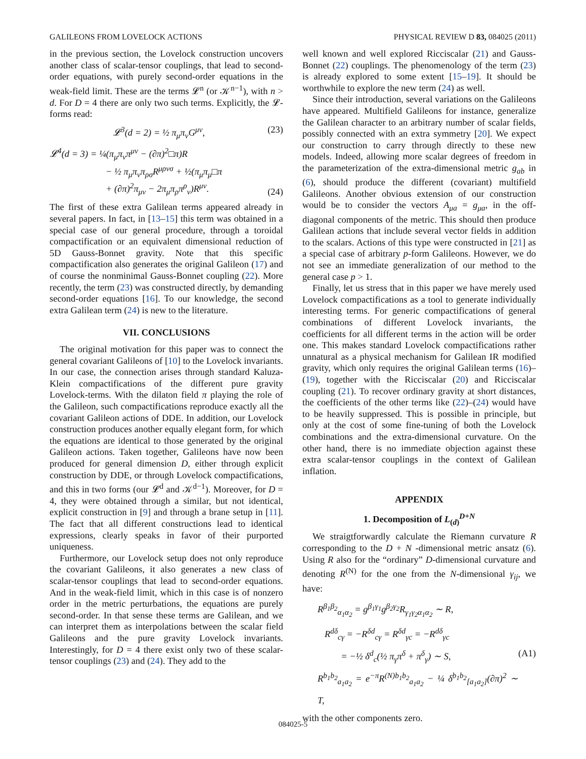GALILEONS FROM LOVELOCK ACTIONS PHYSICAL REVIEW D 83, 084025 (2011)
in the previous section, the Lovelock construction uncovers another class of scalar-tensor couplings, that lead to second-order equations, with purely second-order equations in the weak-field limit. These are the terms 𝓛<sup>n</sup> (or 𝒦<sup>n−1</sup>), with n > d. For D = 4 there are only two such terms. Explicitly, the 𝓛-forms read:
𝓛<sup>3</sup>(d = 2) = ½ π<sub>μ</sub>π<sub>ν</sub>G<sup>μν</sup>, (23)
𝓛<sup>4</sup>(d = 3) = ¼(π<sub>μ</sub>π<sub>ν</sub>π<sup>μν</sup> − (∂π)<sup>2</sup>□π)R
− ½ π<sub>μ</sub>π<sub>ν</sub>π<sub>ρσ</sub>R<sup>μρνσ</sup> + ½(π<sub>μ</sub>π<sub>μ</sub>□π
+ (∂π)<sup>2</sup>π<sub>μν</sub> − 2π<sub>μ</sub>π<sub>ρ</sub>π<sup>ρ</sup><sub>ν</sub>)R<sup>μν</sup>. (24)
The first of these extra Galilean terms appeared already in several papers. In fact, in [13–15] this term was obtained in a special case of our general procedure, through a toroidal compactification or an equivalent dimensional reduction of 5D Gauss-Bonnet gravity. Note that this specific compactification also generates the original Galileon (17) and of course the nonminimal Gauss-Bonnet coupling (22). More recently, the term (23) was constructed directly, by demanding second-order equations [16]. To our knowledge, the second extra Galilean term (24) is new to the literature.
VII. CONCLUSIONS
The original motivation for this paper was to connect the general covariant Galileons of [10] to the Lovelock invariants. In our case, the connection arises through standard Kaluza-Klein compactifications of the different pure gravity Lovelock-terms. With the dilaton field π playing the role of the Galileon, such compactifications reproduce exactly all the covariant Galileon actions of DDE. In addition, our Lovelock construction produces another equally elegant form, for which the equations are identical to those generated by the original Galileon actions. Taken together, Galileons have now been produced for general dimension D, either through explicit construction by DDE, or through Lovelock compactifications, and this in two forms (our 𝓛<sup>d</sup> and 𝒦<sup>d−1</sup>). Moreover, for D = 4, they were obtained through a similar, but not identical, explicit construction in [9] and through a brane setup in [11]. The fact that all different constructions lead to identical expressions, clearly speaks in favor of their purported uniqueness.
Furthermore, our Lovelock setup does not only reproduce the covariant Galileons, it also generates a new class of scalar-tensor couplings that lead to second-order equations. And in the weak-field limit, which in this case is of nonzero order in the metric perturbations, the equations are purely second-order. In that sense these terms are Galilean, and we can interpret them as interpolations between the scalar field Galileons and the pure gravity Lovelock invariants. Interestingly, for D = 4 there exist only two of these scalar-tensor couplings (23) and (24). They add to the
well known and well explored Ricciscalar (21) and Gauss-Bonnet (22) couplings. The phenomenology of the term (23) is already explored to some extent [15–19]. It should be worthwhile to explore the new term (24) as well.
Since their introduction, several variations on the Galileons have appeared. Multifield Galileons for instance, generalize the Galilean character to an arbitrary number of scalar fields, possibly connected with an extra symmetry [20]. We expect our construction to carry through directly to these new models. Indeed, allowing more scalar degrees of freedom in the parameterization of the extra-dimensional metric g<sub>ab</sub> in (6), should produce the different (covariant) multifield Galileons. Another obvious extension of our construction would be to consider the vectors A<sub>μa</sub> = g<sub>μa</sub>, in the off-diagonal components of the metric. This should then produce Galilean actions that include several vector fields in addition to the scalars. Actions of this type were constructed in [21] as a special case of arbitrary p-form Galileons. However, we do not see an immediate generalization of our method to the general case p > 1.
Finally, let us stress that in this paper we have merely used Lovelock compactifications as a tool to generate individually interesting terms. For generic compactifications of general combinations of different Lovelock invariants, the coefficients for all different terms in the action will be order one. This makes standard Lovelock compactifications rather unnatural as a physical mechanism for Galilean IR modified gravity, which only requires the original Galilean terms (16)–(19), together with the Ricciscalar (20) and Ricciscalar coupling (21). To recover ordinary gravity at short distances, the coefficients of the other terms like (22)–(24) would have to be heavily suppressed. This is possible in principle, but only at the cost of some fine-tuning of both the Lovelock combinations and the extra-dimensional curvature. On the other hand, there is no immediate objection against these extra scalar-tensor couplings in the context of Galilean inflation.
APPENDIX
1. Decomposition of L<sub>(d)</sub><sup>D+N</sup>
We straigtforwardly calculate the Riemann curvature R corresponding to the D + N -dimensional metric ansatz (6). Using R also for the “ordinary” D-dimensional curvature and denoting R<sup>(N)</sup> for the one from the N-dimensional γ<sub>ij</sub>, we have:
R<sup>β<sub>1</sub>β<sub>2</sub></sup><sub>α<sub>1</sub>α<sub>2</sub></sub> = g<sup>β<sub>1</sub>γ<sub>1</sub></sup>g<sup>β<sub>2</sub>γ<sub>2</sub></sup>R<sub>γ<sub>1</sub>γ<sub>2</sub>α<sub>1</sub>α<sub>2</sub></sub> ∼ R,
R<sup>dδ</sup><sub>cγ</sub> = −R<sup>δd</sup><sub>cγ</sub> = R<sup>δd</sup><sub>γc</sub> = −R<sup>dδ</sup><sub>γc</sub>
= −½ δ<sup>d</sup><sub>c</sub>(½ π<sub>γ</sub>π<sup>δ</sup> + π<sup>δ</sup><sub>γ</sub>) ∼ S,
R<sup>b<sub>1</sub>b<sub>2</sub></sup><sub>a<sub>1</sub>a<sub>2</sub></sub> = e<sup>−π</sup>R<sup>(N)b<sub>1</sub>b<sub>2</sub></sup><sub>a<sub>1</sub>a<sub>2</sub></sub> − ¼ δ<sup>b<sub>1</sub>b<sub>2</sub></sup><sub>[a<sub>1</sub>a<sub>2</sub>]</sub>(∂π)<sup>2</sup> ∼ T, (A1)
with the other components zero.
084025-5